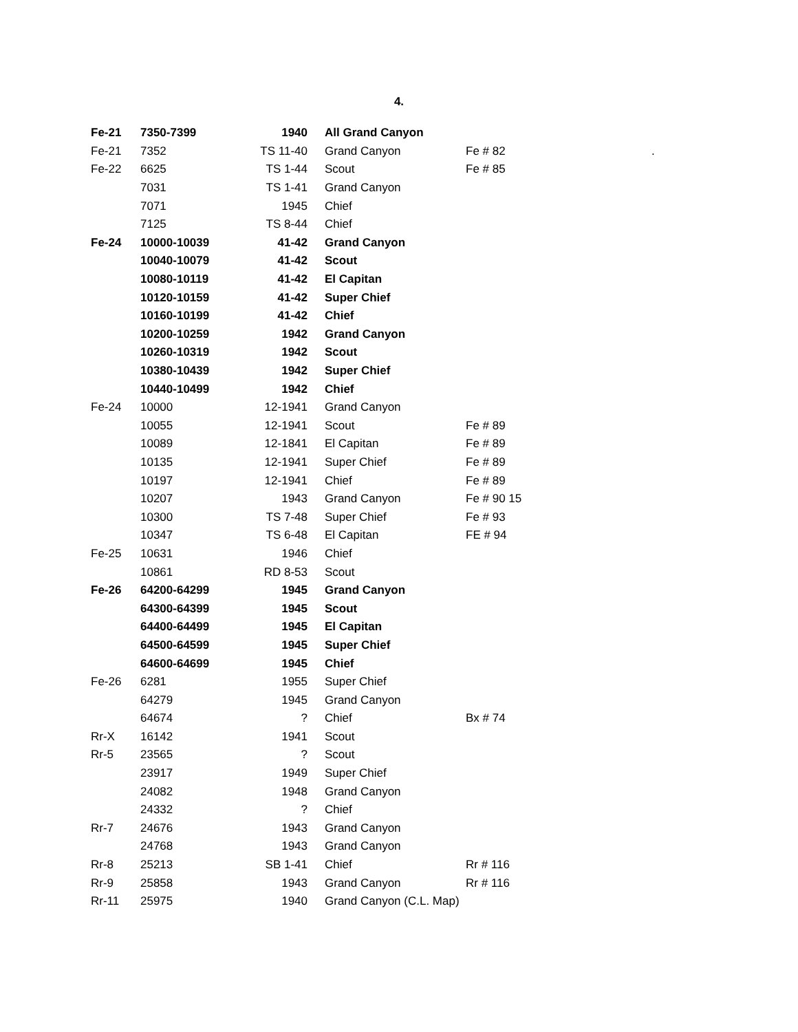4.
| Fe-21 | 7350-7399 | 1940 | All Grand Canyon | | |
| Fe-21 | 7352 | TS 11-40 | Grand Canyon | Fe # 82 | . |
| Fe-22 | 6625 | TS 1-44 | Scout | Fe # 85 | |
| | 7031 | TS 1-41 | Grand Canyon | | |
| | 7071 | 1945 | Chief | | |
| | 7125 | TS 8-44 | Chief | | |
| Fe-24 | 10000-10039 | 41-42 | Grand Canyon | | |
| | 10040-10079 | 41-42 | Scout | | |
| | 10080-10119 | 41-42 | El Capitan | | |
| | 10120-10159 | 41-42 | Super Chief | | |
| | 10160-10199 | 41-42 | Chief | | |
| | 10200-10259 | 1942 | Grand Canyon | | |
| | 10260-10319 | 1942 | Scout | | |
| | 10380-10439 | 1942 | Super Chief | | |
| | 10440-10499 | 1942 | Chief | | |
| Fe-24 | 10000 | 12-1941 | Grand Canyon | | |
| | 10055 | 12-1941 | Scout | Fe # 89 | |
| | 10089 | 12-1841 | El Capitan | Fe # 89 | |
| | 10135 | 12-1941 | Super Chief | Fe # 89 | |
| | 10197 | 12-1941 | Chief | Fe # 89 | |
| | 10207 | 1943 | Grand Canyon | Fe # 90 15 | |
| | 10300 | TS 7-48 | Super Chief | Fe # 93 | |
| | 10347 | TS 6-48 | El Capitan | FE # 94 | |
| Fe-25 | 10631 | 1946 | Chief | | |
| | 10861 | RD 8-53 | Scout | | |
| Fe-26 | 64200-64299 | 1945 | Grand Canyon | | |
| | 64300-64399 | 1945 | Scout | | |
| | 64400-64499 | 1945 | El Capitan | | |
| | 64500-64599 | 1945 | Super Chief | | |
| | 64600-64699 | 1945 | Chief | | |
| Fe-26 | 6281 | 1955 | Super Chief | | |
| | 64279 | 1945 | Grand Canyon | | |
| | 64674 | ? | Chief | Bx # 74 | |
| Rr-X | 16142 | 1941 | Scout | | |
| Rr-5 | 23565 | ? | Scout | | |
| | 23917 | 1949 | Super Chief | | |
| | 24082 | 1948 | Grand Canyon | | |
| | 24332 | ? | Chief | | |
| Rr-7 | 24676 | 1943 | Grand Canyon | | |
| | 24768 | 1943 | Grand Canyon | | |
| Rr-8 | 25213 | SB 1-41 | Chief | Rr # 116 | |
| Rr-9 | 25858 | 1943 | Grand Canyon | Rr # 116 | |
| Rr-11 | 25975 | 1940 | Grand Canyon (C.L. Map) | | |